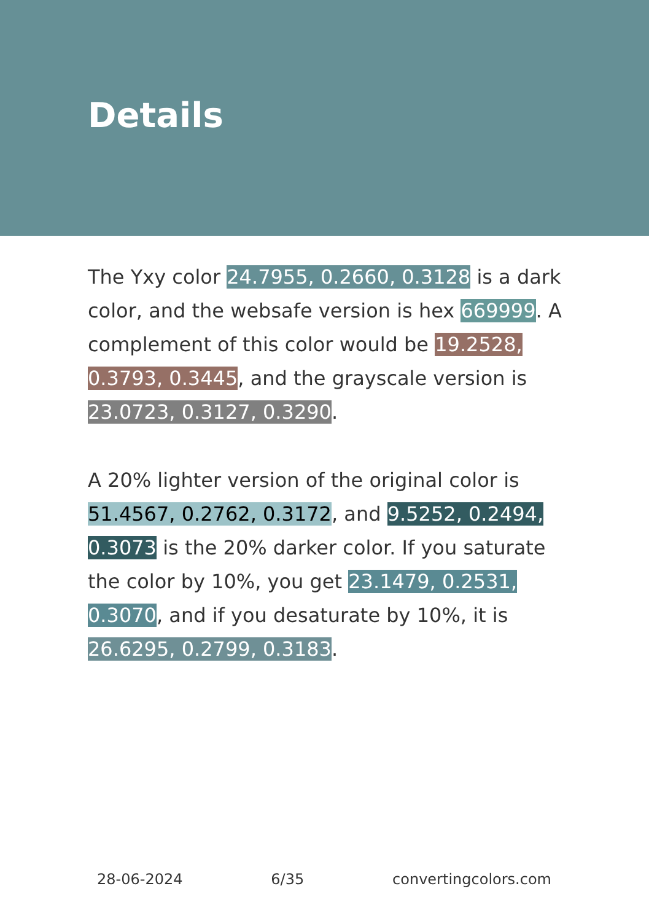Details
The Yxy color 24.7955, 0.2660, 0.3128 is a dark color, and the websafe version is hex 669999. A complement of this color would be 19.2528, 0.3793, 0.3445, and the grayscale version is 23.0723, 0.3127, 0.3290.
A 20% lighter version of the original color is 51.4567, 0.2762, 0.3172, and 9.5252, 0.2494, 0.3073 is the 20% darker color. If you saturate the color by 10%, you get 23.1479, 0.2531, 0.3070, and if you desaturate by 10%, it is 26.6295, 0.2799, 0.3183.
28-06-2024 6/35 convertingcolors.com